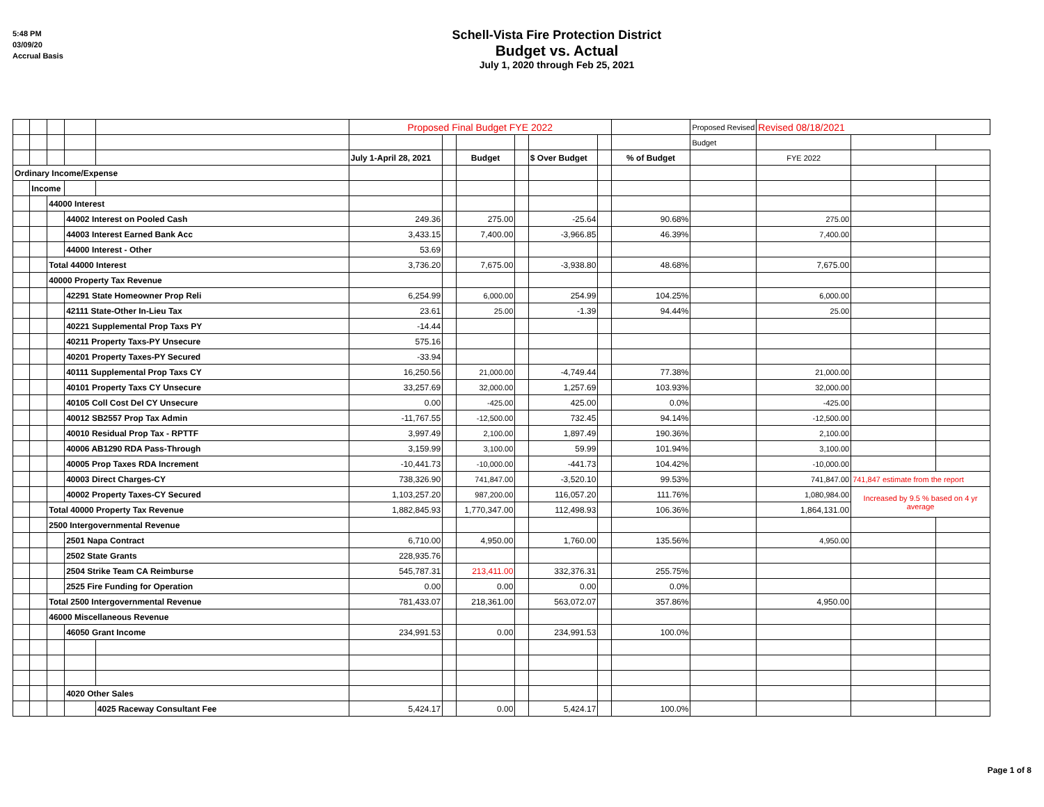5:48 PM
03/09/20
Accrual Basis
Schell-Vista Fire Protection District
Budget vs. Actual
July 1, 2020 through Feb 25, 2021
| | | | | | Proposed Final Budget FYE 2022 | | | | | | | Proposed Revised | Revised 08/18/2021 | | |
| | | | | | | | | | | | | Budget | | | |
| | | | | | July 1-April 28, 2021 | | Budget | | $ Over Budget | | % of Budget | | FYE 2022 | | |
| Ordinary Income/Expense | | | | | | | | | | | | | | | |
| | Income | | | | | | | | | | | | | | |
| | | 44000 Interest | | | | | | | | | | | | | |
| | | | 44002 Interest on Pooled Cash | | 249.36 | | 275.00 | | -25.64 | | 90.68% | | 275.00 | | |
| | | | 44003 Interest Earned Bank Acc | | 3,433.15 | | 7,400.00 | | -3,966.85 | | 46.39% | | 7,400.00 | | |
| | | | 44000 Interest - Other | | 53.69 | | | | | | | | | | |
| | | Total 44000 Interest | | | 3,736.20 | | 7,675.00 | | -3,938.80 | | 48.68% | | 7,675.00 | | |
| | | 40000 Property Tax Revenue | | | | | | | | | | | | | |
| | | | 42291 State Homeowner Prop Reli | | 6,254.99 | | 6,000.00 | | 254.99 | | 104.25% | | 6,000.00 | | |
| | | | 42111 State-Other In-Lieu Tax | | 23.61 | | 25.00 | | -1.39 | | 94.44% | | 25.00 | | |
| | | | 40221 Supplemental Prop Taxs PY | | -14.44 | | | | | | | | | | |
| | | | 40211 Property Taxs-PY Unsecure | | 575.16 | | | | | | | | | | |
| | | | 40201 Property Taxes-PY Secured | | -33.94 | | | | | | | | | | |
| | | | 40111 Supplemental Prop Taxs CY | | 16,250.56 | | 21,000.00 | | -4,749.44 | | 77.38% | | 21,000.00 | | |
| | | | 40101 Property Taxs CY Unsecure | | 33,257.69 | | 32,000.00 | | 1,257.69 | | 103.93% | | 32,000.00 | | |
| | | | 40105 Coll Cost Del CY Unsecure | | 0.00 | | -425.00 | | 425.00 | | 0.0% | | -425.00 | | |
| | | | 40012 SB2557 Prop Tax Admin | | -11,767.55 | | -12,500.00 | | 732.45 | | 94.14% | | -12,500.00 | | |
| | | | 40010 Residual Prop Tax - RPTTF | | 3,997.49 | | 2,100.00 | | 1,897.49 | | 190.36% | | 2,100.00 | | |
| | | | 40006 AB1290 RDA Pass-Through | | 3,159.99 | | 3,100.00 | | 59.99 | | 101.94% | | 3,100.00 | | |
| | | | 40005 Prop Taxes RDA Increment | | -10,441.73 | | -10,000.00 | | -441.73 | | 104.42% | | -10,000.00 | | |
| | | | 40003 Direct Charges-CY | | 738,326.90 | | 741,847.00 | | -3,520.10 | | 99.53% | | 741,847.00 | 741,847 estimate from the report | |
| | | | 40002 Property Taxes-CY Secured | | 1,103,257.20 | | 987,200.00 | | 116,057.20 | | 111.76% | | 1,080,984.00 | Increased by 9.5 % based on 4 yr average | |
| | | Total 40000 Property Tax Revenue | | | 1,882,845.93 | | 1,770,347.00 | | 112,498.93 | | 106.36% | | 1,864,131.00 | | |
| | | 2500 Intergovernmental Revenue | | | | | | | | | | | | | |
| | | | 2501 Napa Contract | | 6,710.00 | | 4,950.00 | | 1,760.00 | | 135.56% | | 4,950.00 | | |
| | | | 2502 State Grants | | 228,935.76 | | | | | | | | | | |
| | | | 2504 Strike Team CA Reimburse | | 545,787.31 | | 213,411.00 | | 332,376.31 | | 255.75% | | | | |
| | | | 2525 Fire Funding for Operation | | 0.00 | | 0.00 | | 0.00 | | 0.0% | | | | |
| | | Total 2500 Intergovernmental Revenue | | | 781,433.07 | | 218,361.00 | | 563,072.07 | | 357.86% | | 4,950.00 | | |
| | | 46000 Miscellaneous Revenue | | | | | | | | | | | | | |
| | | | 46050 Grant Income | | 234,991.53 | | 0.00 | | 234,991.53 | | 100.0% | | | | |
| | | | 4020 Other Sales | | | | | | | | | | | | |
| | | | | 4025 Raceway Consultant Fee | 5,424.17 | | 0.00 | | 5,424.17 | | 100.0% | | | | |
Page 1 of 8